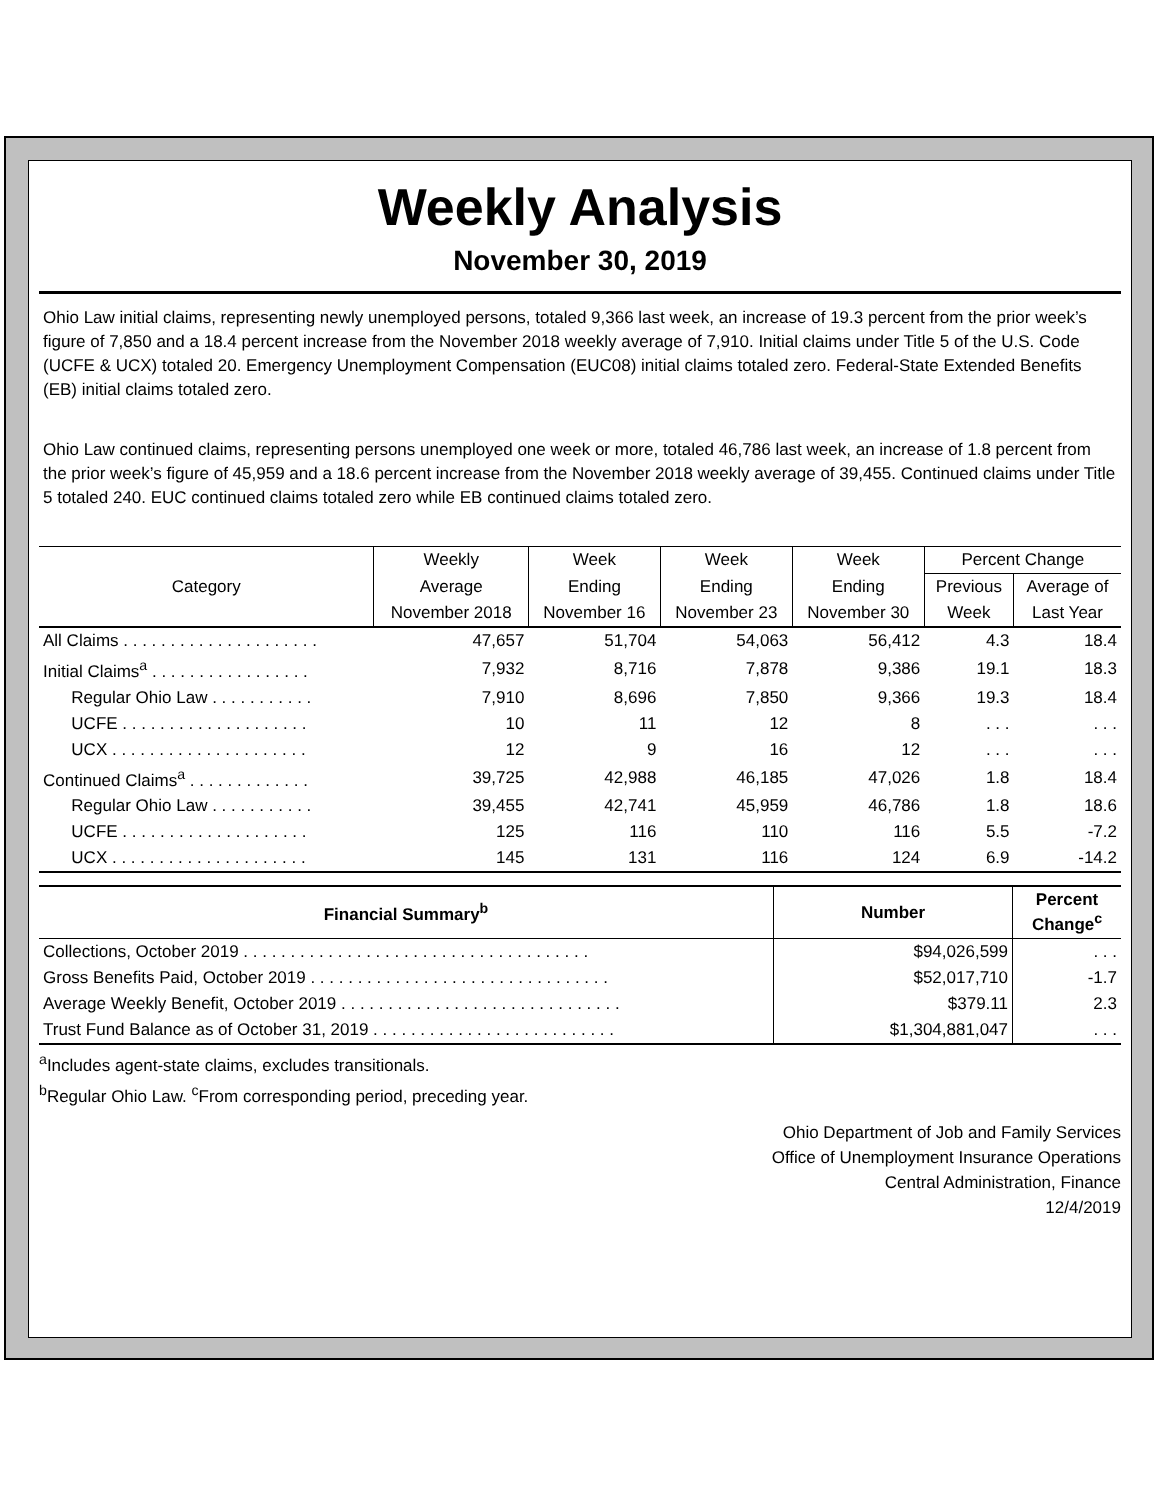Weekly Analysis
November 30, 2019
Ohio Law initial claims, representing newly unemployed persons, totaled 9,366 last week, an increase of 19.3 percent from the prior week’s figure of 7,850 and a 18.4 percent increase from the November 2018 weekly average of 7,910. Initial claims under Title 5 of the U.S. Code (UCFE & UCX) totaled 20. Emergency Unemployment Compensation (EUC08) initial claims totaled zero. Federal-State Extended Benefits (EB) initial claims totaled zero.
Ohio Law continued claims, representing persons unemployed one week or more, totaled 46,786 last week, an increase of 1.8 percent from the prior week’s figure of 45,959 and a 18.6 percent increase from the November 2018 weekly average of 39,455. Continued claims under Title 5 totaled 240. EUC continued claims totaled zero while EB continued claims totaled zero.
| Category | Weekly | Week | Week | Week | Percent Change | |
| --- | --- | --- | --- | --- | --- | --- |
| | Average | Ending | Ending | Ending | Previous | Average of |
| | November 2018 | November 16 | November 23 | November 30 | Week | Last Year |
| All Claims . . . . . . . . . . . . . . . . . . . . . | 47,657 | 51,704 | 54,063 | 56,412 | 4.3 | 18.4 |
| Initial Claims<sup>a</sup> . . . . . . . . . . . . . . . . . | 7,932 | 8,716 | 7,878 | 9,386 | 19.1 | 18.3 |
| Regular Ohio Law . . . . . . . . . . . | 7,910 | 8,696 | 7,850 | 9,366 | 19.3 | 18.4 |
| UCFE . . . . . . . . . . . . . . . . . . . . | 10 | 11 | 12 | 8 | . . . | . . . |
| UCX . . . . . . . . . . . . . . . . . . . . . | 12 | 9 | 16 | 12 | . . . | . . . |
| Continued Claims<sup>a</sup> . . . . . . . . . . . . . | 39,725 | 42,988 | 46,185 | 47,026 | 1.8 | 18.4 |
| Regular Ohio Law . . . . . . . . . . . | 39,455 | 42,741 | 45,959 | 46,786 | 1.8 | 18.6 |
| UCFE . . . . . . . . . . . . . . . . . . . . | 125 | 116 | 110 | 116 | 5.5 | -7.2 |
| UCX . . . . . . . . . . . . . . . . . . . . . | 145 | 131 | 116 | 124 | 6.9 | -14.2 |
| Financial Summary<sup>b</sup> | Number | Percent Change<sup>c</sup> |
| --- | --- | --- |
| Collections, October 2019 . . . . . . . . . . . . . . . . . . . . . . . . . . . . . . . . . . . . . | $94,026,599 | . . . |
| Gross Benefits Paid, October 2019 . . . . . . . . . . . . . . . . . . . . . . . . . . . . . . . . | $52,017,710 | -1.7 |
| Average Weekly Benefit, October 2019 . . . . . . . . . . . . . . . . . . . . . . . . . . . . . . | $379.11 | 2.3 |
| Trust Fund Balance as of October 31, 2019 . . . . . . . . . . . . . . . . . . . . . . . . . . | $1,304,881,047 | . . . |
<sup>a</sup> Includes agent-state claims, excludes transitionals.
<sup>b</sup> Regular Ohio Law. <sup>c</sup>From corresponding period, preceding year.
Ohio Department of Job and Family Services
Office of Unemployment Insurance Operations
Central Administration, Finance
12/4/2019